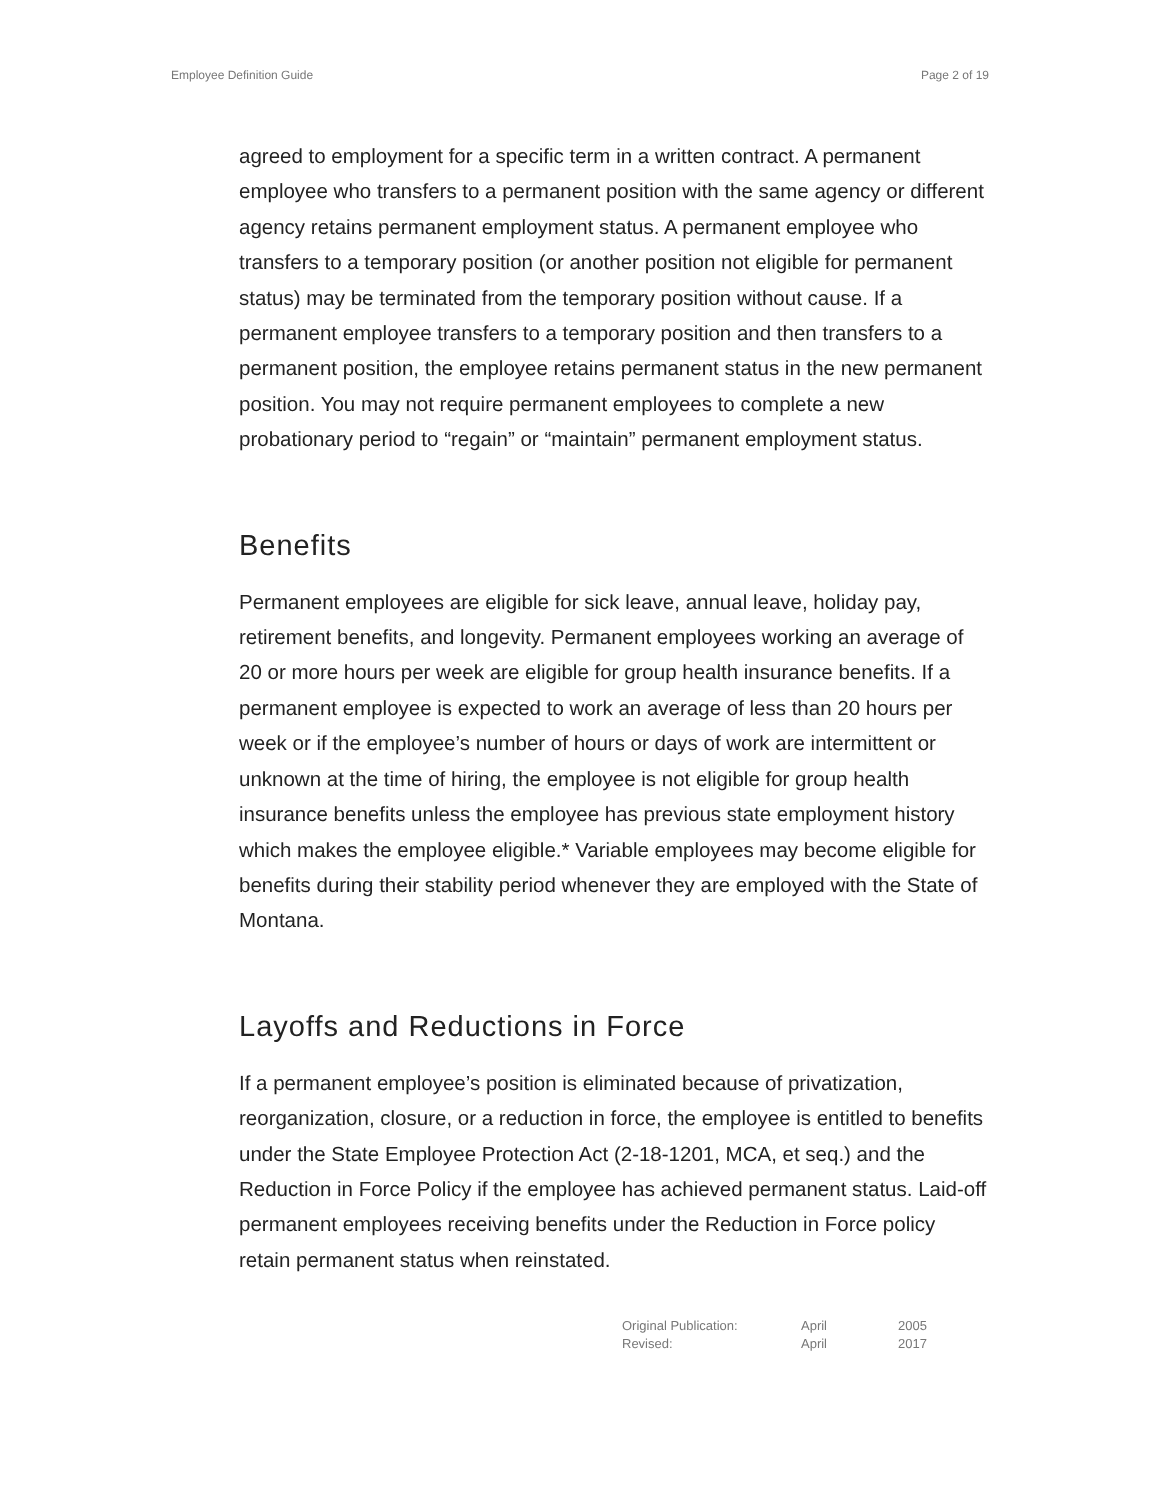Employee Definition Guide Page 2 of 19
agreed to employment for a specific term in a written contract. A permanent employee who transfers to a permanent position with the same agency or different agency retains permanent employment status. A permanent employee who transfers to a temporary position (or another position not eligible for permanent status) may be terminated from the temporary position without cause. If a permanent employee transfers to a temporary position and then transfers to a permanent position, the employee retains permanent status in the new permanent position. You may not require permanent employees to complete a new probationary period to “regain” or “maintain” permanent employment status.
Benefits
Permanent employees are eligible for sick leave, annual leave, holiday pay, retirement benefits, and longevity. Permanent employees working an average of 20 or more hours per week are eligible for group health insurance benefits. If a permanent employee is expected to work an average of less than 20 hours per week or if the employee’s number of hours or days of work are intermittent or unknown at the time of hiring, the employee is not eligible for group health insurance benefits unless the employee has previous state employment history which makes the employee eligible.* Variable employees may become eligible for benefits during their stability period whenever they are employed with the State of Montana.
Layoffs and Reductions in Force
If a permanent employee’s position is eliminated because of privatization, reorganization, closure, or a reduction in force, the employee is entitled to benefits under the State Employee Protection Act (2-18-1201, MCA, et seq.) and the Reduction in Force Policy if the employee has achieved permanent status. Laid-off permanent employees receiving benefits under the Reduction in Force policy retain permanent status when reinstated.
| Original Publication: | April | 2005 |
| Revised: | April | 2017 |